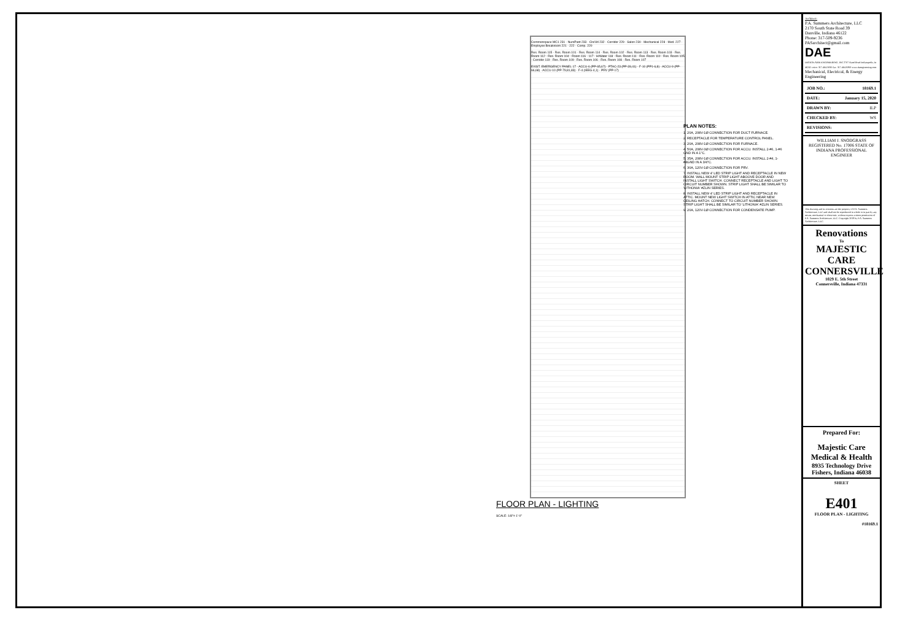Commonspace MC1 231 · NursPant 233 · Cln/Utl 232 · Corridor 229 · Salon 230 · Mechanical 228 · Med. 227 · Employee Breakroom 221 · 222 · Comp. 220
Res. Room 115 · Res. Room 101 · Res. Room 114 · Res. Room 102 · Res. Room 113 · Res. Room 103 · Res. Room 112 · Res. Room 104 · Room 116 · 117 · H/Water 118 · Res. Room 111 · Res. Room 110 · Res. Room 105 · Corridor 119 · Res. Room 109 · Res. Room 106 · Res. Room 108 · Res. Room 107
EXIST. EMERGENCY PANEL 17 · ACCU-6 (PP-65,67) · PTAC-23 (PP-39,41) · F-10 (PP1-6,8) · ACCU-9 (PP-66,68) · ACCU-10 (PP-79,81,83) · F-4 (IEEG-4,1) · PRV (PP-17)
PLAN NOTES:
1. 20A, 208V-1Ø CONNECTION FOR DUCT FURNACE.
2. RECEPTACLE FOR TEMPERATURE CONTROL PANEL.
3. 20A, 208V-1Ø CONNECTION FOR FURNACE.
4. 50A, 208V-3Ø CONNECTION FOR ACCU. INSTALL 2-#6, 1-#6 GND IN A 1"C.
5. 35A, 208V-1Ø CONNECTION FOR ACCU. INSTALL 2-#4, 1-#4GND IN A 3/4"C.
6. 30A, 120V-1Ø CONNECTION FOR PRV.
7. INSTALL NEW 4' LED STRIP LIGHT AND RECEPTACLE IN NEW ROOM. WALL MOUNT STRIP LIGHT ABOOVE DOOR AND INSTALL LIGHT SWITCH. CONNECT RECEPTACLE AND LIGHT TO CIRCUIT NUMBER SHOWN. STRIP LIGHT SHALL BE SIMILAR TO 'LITHONIA' #ZLIN SERIES.
8. INSTALL NEW 4' LED STRIP LIGHT AND RECEPTACLE IN ATTIC. MOUNT NEW LIGHT SWITCH IN ATTIC NEAR NEW CEILING HATCH. CONNECT TO CIRCUIT NUMBER SHOWN. STRIP LIGHT SHALL BE SIMILAR TO 'LITHONIA' #ZLIN SERIES.
9. 20A, 120V-1Ø CONNECTION FOR CONDENSATE PUMP.
FLOOR PLAN - LIGHTING
SCALE: 1/8"= 1'-0"
Architect:
P.A. Summers Architecture, LLC
2170 South State Road 39
Danville, Indiana 46122
Phone: 317-509-9236
PASarchitect@gmail.com
DAE
DESIGN-AIRE ENGINEERING, INC 2707 Rand Road Indianapolis, In 46241 voice: 317-464-9090 fax: 317-464-9393 www.daengineering.com
Mechanical, Electrical, & Energy Engineering
JOB NO.: 18169.1
DATE: January 15, 2020
DRAWN BY: ILP
CHECKED BY: WS
REVISIONS:
WILLIAM J. SNODGRASS REGISTERED No. 17006 STATE OF INDIANA PROFESSIONAL ENGINEER
This drawing and its contents are the property of P.A. Summers Architecture, LLC and shall not be reproduced in whole or in part by any means, mechanical or electronic, without express written permission of P.A. Summers Architecture, LLC. Copyright 2018 by P.A. Summers Architecture, LLC.
Renovations
To
MAJESTIC CARE CONNERSVILLE
1029 E. 5th Street
Connersville, Indiana 47331
Prepared For:
Majestic Care Medical & Health
8935 Technology Drive
Fishers, Indiana 46038
SHEET
E401
FLOOR PLAN - LIGHTING
#18169.1